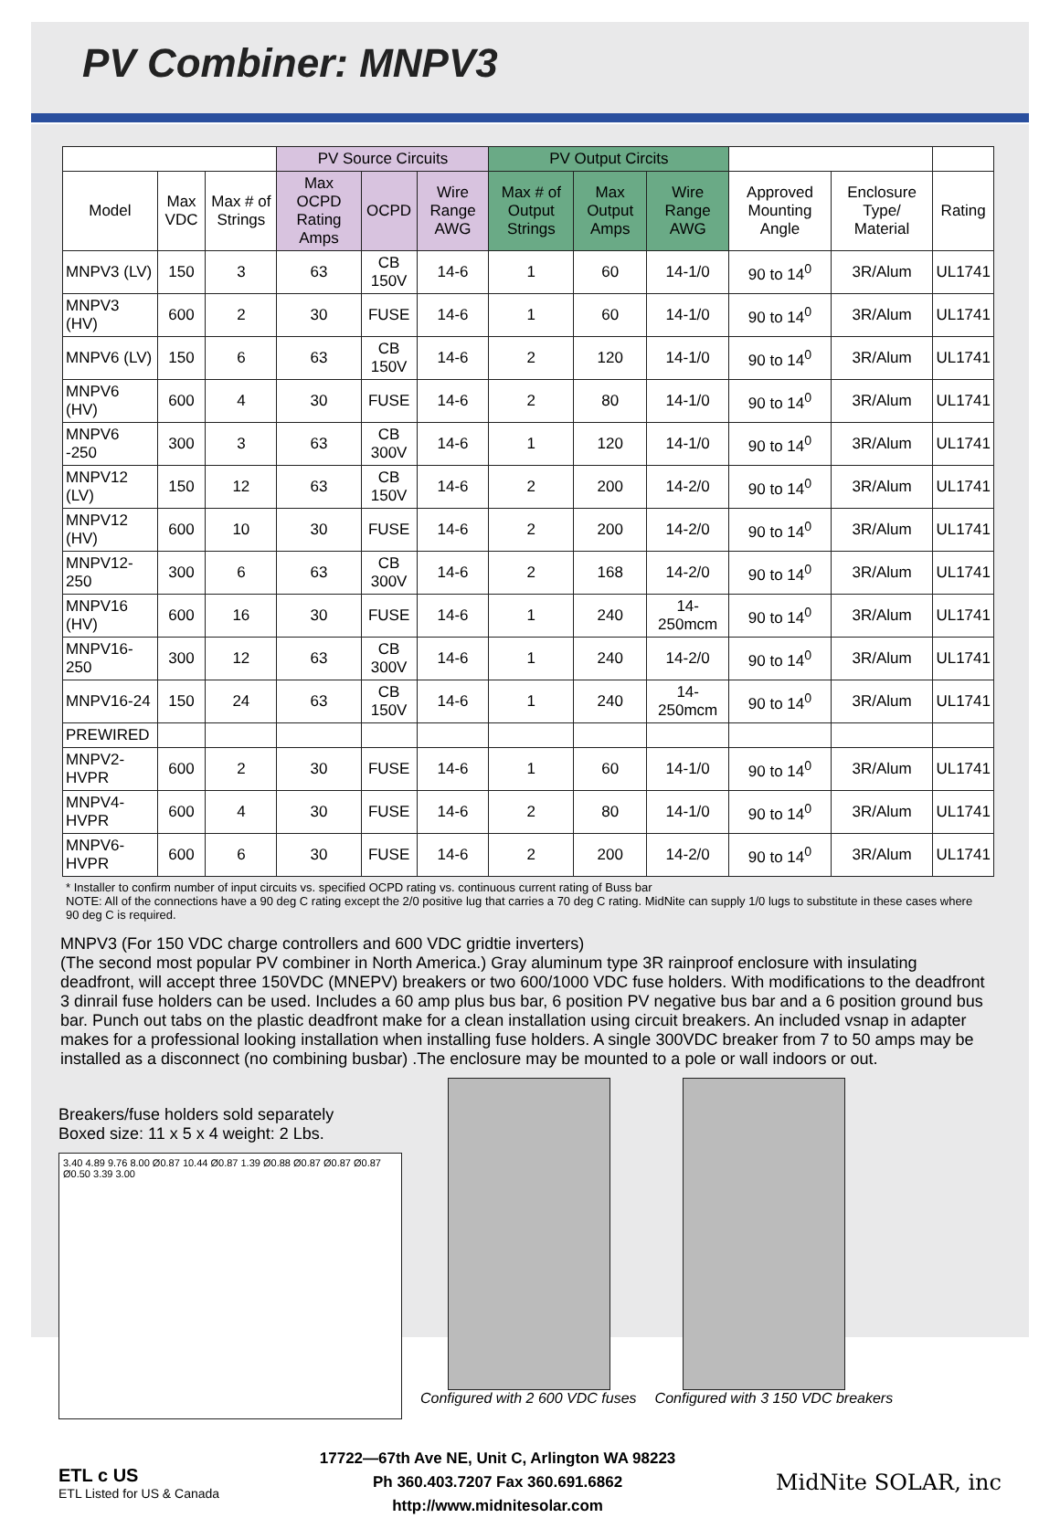PV Combiner: MNPV3
| | | | PV Source Circuits | | | PV Output Circits | | | | | |
| --- | --- | --- | --- | --- | --- | --- | --- | --- | --- | --- | --- |
| Model | Max VDC | Max # of Strings | Max OCPD Rating Amps | OCPD | Wire Range AWG | Max # of Output Strings | Max Output Amps | Wire Range AWG | Approved Mounting Angle | Enclosure Type/ Material | Rating |
| MNPV3 (LV) | 150 | 3 | 63 | CB 150V | 14-6 | 1 | 60 | 14-1/0 | 90 to 14<sup>0</sup> | 3R/Alum | UL1741 |
| MNPV3 (HV) | 600 | 2 | 30 | FUSE | 14-6 | 1 | 60 | 14-1/0 | 90 to 14<sup>0</sup> | 3R/Alum | UL1741 |
| MNPV6 (LV) | 150 | 6 | 63 | CB 150V | 14-6 | 2 | 120 | 14-1/0 | 90 to 14<sup>0</sup> | 3R/Alum | UL1741 |
| MNPV6 (HV) | 600 | 4 | 30 | FUSE | 14-6 | 2 | 80 | 14-1/0 | 90 to 14<sup>0</sup> | 3R/Alum | UL1741 |
| MNPV6 -250 | 300 | 3 | 63 | CB 300V | 14-6 | 1 | 120 | 14-1/0 | 90 to 14<sup>0</sup> | 3R/Alum | UL1741 |
| MNPV12 (LV) | 150 | 12 | 63 | CB 150V | 14-6 | 2 | 200 | 14-2/0 | 90 to 14<sup>0</sup> | 3R/Alum | UL1741 |
| MNPV12 (HV) | 600 | 10 | 30 | FUSE | 14-6 | 2 | 200 | 14-2/0 | 90 to 14<sup>0</sup> | 3R/Alum | UL1741 |
| MNPV12-250 | 300 | 6 | 63 | CB 300V | 14-6 | 2 | 168 | 14-2/0 | 90 to 14<sup>0</sup> | 3R/Alum | UL1741 |
| MNPV16 (HV) | 600 | 16 | 30 | FUSE | 14-6 | 1 | 240 | 14-250mcm | 90 to 14<sup>0</sup> | 3R/Alum | UL1741 |
| MNPV16-250 | 300 | 12 | 63 | CB 300V | 14-6 | 1 | 240 | 14-2/0 | 90 to 14<sup>0</sup> | 3R/Alum | UL1741 |
| MNPV16-24 | 150 | 24 | 63 | CB 150V | 14-6 | 1 | 240 | 14-250mcm | 90 to 14<sup>0</sup> | 3R/Alum | UL1741 |
| PREWIRED | | | | | | | | | | | |
| MNPV2-HVPR | 600 | 2 | 30 | FUSE | 14-6 | 1 | 60 | 14-1/0 | 90 to 14<sup>0</sup> | 3R/Alum | UL1741 |
| MNPV4-HVPR | 600 | 4 | 30 | FUSE | 14-6 | 2 | 80 | 14-1/0 | 90 to 14<sup>0</sup> | 3R/Alum | UL1741 |
| MNPV6-HVPR | 600 | 6 | 30 | FUSE | 14-6 | 2 | 200 | 14-2/0 | 90 to 14<sup>0</sup> | 3R/Alum | UL1741 |
* Installer to confirm number of input circuits vs. specified OCPD rating vs. continuous current rating of Buss bar
NOTE: All of the connections have a 90 deg C rating except the 2/0 positive lug that carries a 70 deg C rating. MidNite can supply 1/0 lugs to substitute in these cases where 90 deg C is required.
MNPV3 (For 150 VDC charge controllers and 600 VDC gridtie inverters)
(The second most popular PV combiner in North America.) Gray aluminum type 3R rainproof enclosure with insulating deadfront, will accept three 150VDC (MNEPV) breakers or two 600/1000 VDC fuse holders. With modifications to the deadfront 3 dinrail fuse holders can be used. Includes a 60 amp plus bus bar, 6 position PV negative bus bar and a 6 position ground bus bar. Punch out tabs on the plastic deadfront make for a clean installation using circuit breakers. An included vsnap in adapter makes for a professional looking installation when installing fuse holders. A single 300VDC breaker from 7 to 50 amps may be installed as a disconnect (no combining busbar) .The enclosure may be mounted to a pole or wall indoors or out.
Breakers/fuse holders sold separately
Boxed size: 11 x 5 x 4 weight: 2 Lbs.
3.40 4.89 9.76 8.00 Ø0.87 10.44 Ø0.87 1.39 Ø0.88 Ø0.87 Ø0.87 Ø0.87 Ø0.50 3.39 3.00
Configured with 2 600 VDC fuses
Configured with 3 150 VDC breakers
ETL c US
ETL Listed for US & Canada
17722—67th Ave NE, Unit C, Arlington WA 98223
Ph 360.403.7207 Fax 360.691.6862
http://www.midnitesolar.com
MidNite SOLAR, inc